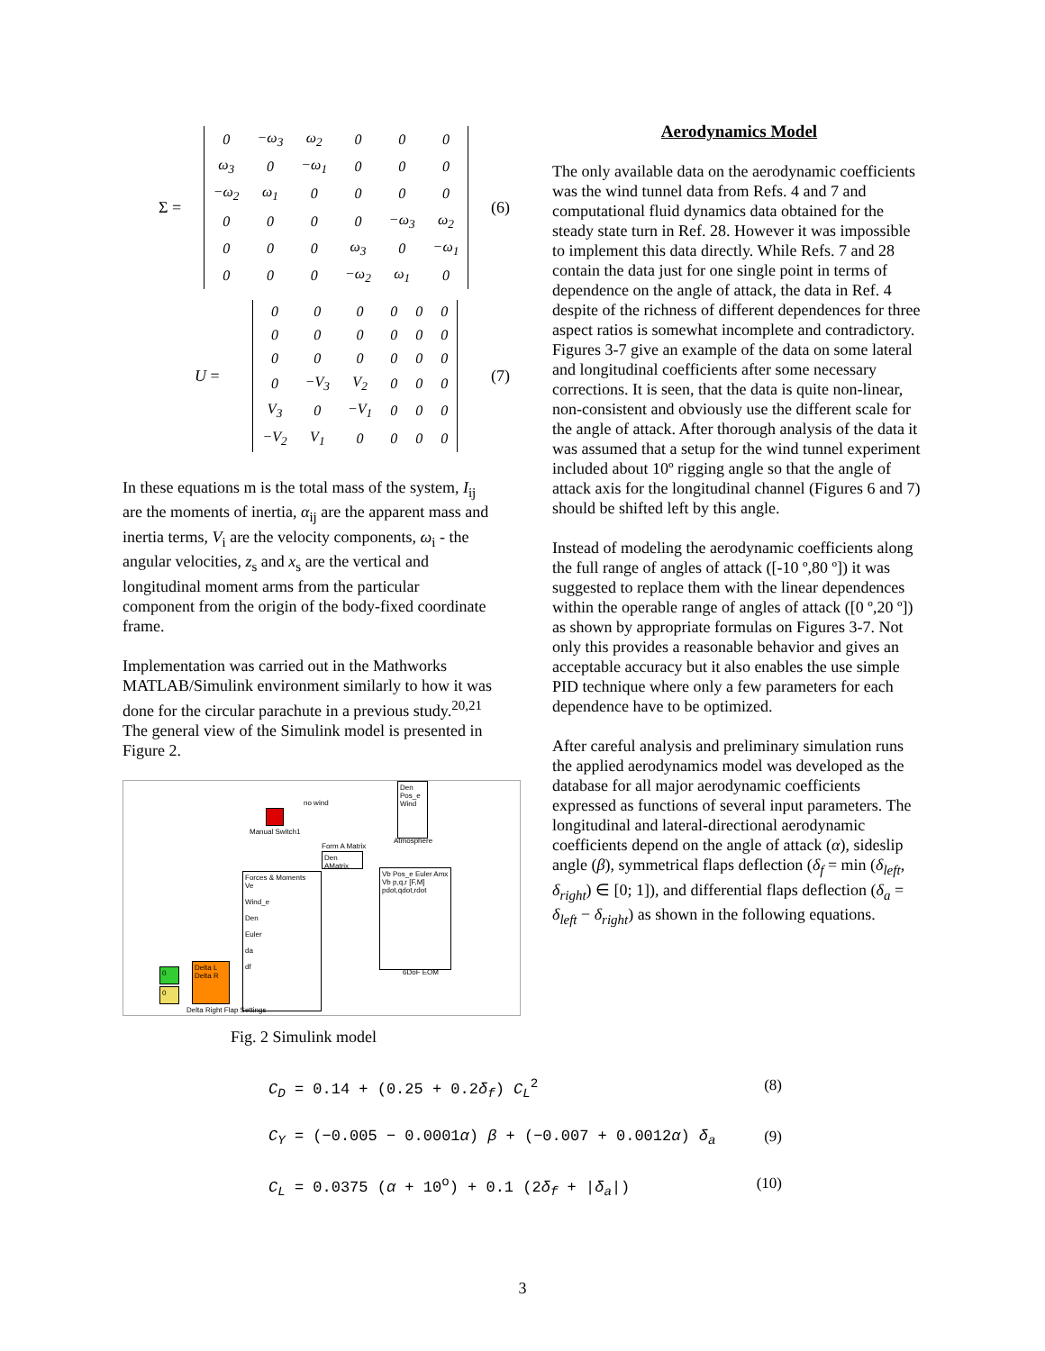Σ =
| 0 | −ω<sub>3</sub> | ω<sub>2</sub> | 0 | 0 | 0 |
| ω<sub>3</sub> | 0 | −ω<sub>1</sub> | 0 | 0 | 0 |
| −ω<sub>2</sub> | ω<sub>1</sub> | 0 | 0 | 0 | 0 |
| 0 | 0 | 0 | 0 | −ω<sub>3</sub> | ω<sub>2</sub> |
| 0 | 0 | 0 | ω<sub>3</sub> | 0 | −ω<sub>1</sub> |
| 0 | 0 | 0 | −ω<sub>2</sub> | ω<sub>1</sub> | 0 |
(6)
U =
| 0 | 0 | 0 | 0 | 0 | 0 |
| 0 | 0 | 0 | 0 | 0 | 0 |
| 0 | 0 | 0 | 0 | 0 | 0 |
| 0 | −V<sub>3</sub> | V<sub>2</sub> | 0 | 0 | 0 |
| V<sub>3</sub> | 0 | −V<sub>1</sub> | 0 | 0 | 0 |
| −V<sub>2</sub> | V<sub>1</sub> | 0 | 0 | 0 | 0 |
(7)
In these equations m is the total mass of the system, I<sub>ij</sub> are the moments of inertia, α<sub>ij</sub> are the apparent mass and inertia terms, V<sub>i</sub> are the velocity components, ω<sub>i</sub> - the angular velocities, z<sub>s</sub> and x<sub>s</sub> are the vertical and longitudinal moment arms from the particular component from the origin of the body-fixed coordinate frame.
Implementation was carried out in the Mathworks MATLAB/Simulink environment similarly to how it was done for the circular parachute in a previous study.<sup>20,21</sup> The general view of the Simulink model is presented in Figure 2.
Forces & Moments
Ve
Wind_e
Den
Euler
da
df
Vb Pos_e Euler Amx Vb p,q,r [F,M] pdot,qdot,rdot
Den Pos_e Wind
Den AMatrix
Delta L
Delta R
0
0
no wind
Manual Switch1
Atmosphere
Form A Matrix
6DoF EOM
Delta Right Flap Settings
Fig. 2 Simulink model
Aerodynamics Model
The only available data on the aerodynamic coefficients was the wind tunnel data from Refs. 4 and 7 and computational fluid dynamics data obtained for the steady state turn in Ref. 28. However it was impossible to implement this data directly. While Refs. 7 and 28 contain the data just for one single point in terms of dependence on the angle of attack, the data in Ref. 4 despite of the richness of different dependences for three aspect ratios is somewhat incomplete and contradictory. Figures 3-7 give an example of the data on some lateral and longitudinal coefficients after some necessary corrections. It is seen, that the data is quite non-linear, non-consistent and obviously use the different scale for the angle of attack. After thorough analysis of the data it was assumed that a setup for the wind tunnel experiment included about 10º rigging angle so that the angle of attack axis for the longitudinal channel (Figures 6 and 7) should be shifted left by this angle.
Instead of modeling the aerodynamic coefficients along the full range of angles of attack ([-10 º,80 º]) it was suggested to replace them with the linear dependences within the operable range of angles of attack ([0 º,20 º]) as shown by appropriate formulas on Figures 3-7. Not only this provides a reasonable behavior and gives an acceptable accuracy but it also enables the use simple PID technique where only a few parameters for each dependence have to be optimized.
After careful analysis and preliminary simulation runs the applied aerodynamics model was developed as the database for all major aerodynamic coefficients expressed as functions of several input parameters. The longitudinal and lateral-directional aerodynamic coefficients depend on the angle of attack (α), sideslip angle (β), symmetrical flaps deflection (δ<sub>f</sub> = min (δ<sub>left</sub>, δ<sub>right</sub>) ∈ [0; 1]), and differential flaps deflection (δ<sub>a</sub> = δ<sub>left</sub> − δ<sub>right</sub>) as shown in the following equations.
C<sub>D</sub> = 0.14 + (0.25 + 0.2δ<sub>f</sub>) C<sub>L</sub><sup>2</sup> (8)
C<sub>Y</sub> = (−0.005 − 0.0001α) β + (−0.007 + 0.0012α) δ<sub>a</sub> (9)
C<sub>L</sub> = 0.0375 (α + 10<sup>o</sup>) + 0.1 (2δ<sub>f</sub> + |δ<sub>a</sub>|) (10)
3